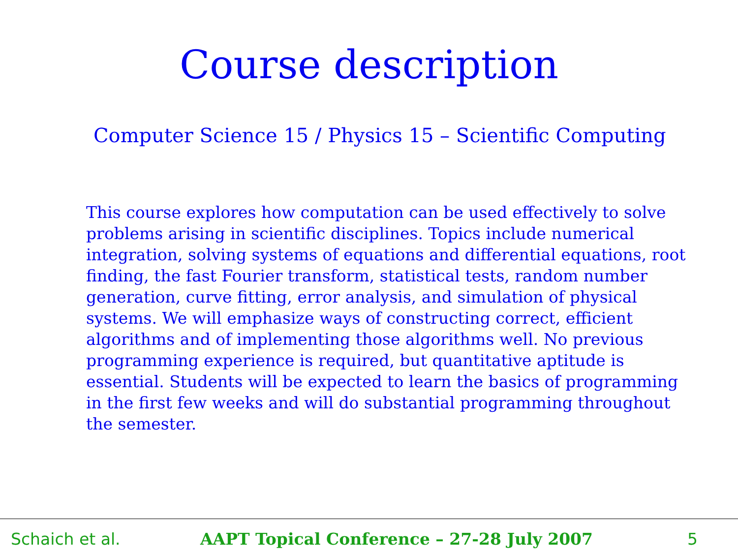Course description
Computer Science 15 / Physics 15 – Scientific Computing
This course explores how computation can be used effectively to solve problems arising in scientific disciplines. Topics include numerical integration, solving systems of equations and differential equations, root finding, the fast Fourier transform, statistical tests, random number generation, curve fitting, error analysis, and simulation of physical systems. We will emphasize ways of constructing correct, efficient algorithms and of implementing those algorithms well. No previous programming experience is required, but quantitative aptitude is essential. Students will be expected to learn the basics of programming in the first few weeks and will do substantial programming throughout the semester.
Schaich et al. AAPT Topical Conference – 27-28 July 2007 5